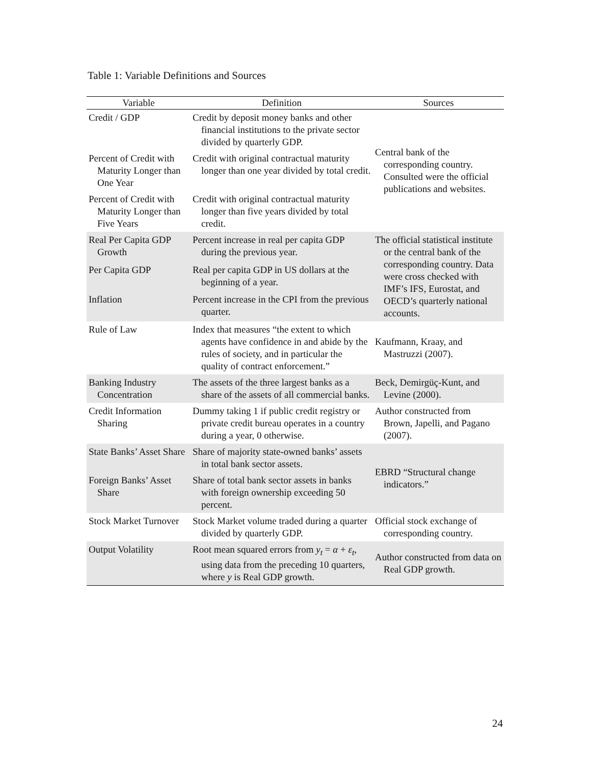Table 1: Variable Definitions and Sources
| Variable | Definition | Sources |
| --- | --- | --- |
| Credit / GDP | Credit by deposit money banks and other financial institutions to the private sector divided by quarterly GDP. | Central bank of the corresponding country. Consulted were the official publications and websites. |
| Percent of Credit with Maturity Longer than One Year | Credit with original contractual maturity longer than one year divided by total credit. | |
| Percent of Credit with Maturity Longer than Five Years | Credit with original contractual maturity longer than five years divided by total credit. | |
| Real Per Capita GDP Growth | Percent increase in real per capita GDP during the previous year. | The official statistical institute or the central bank of the corresponding country. Data were cross checked with IMF’s IFS, Eurostat, and OECD’s quarterly national accounts. |
| Per Capita GDP | Real per capita GDP in US dollars at the beginning of a year. | |
| Inflation | Percent increase in the CPI from the previous quarter. | |
| Rule of Law | Index that measures “the extent to which agents have confidence in and abide by the rules of society, and in particular the quality of contract enforcement.” | Kaufmann, Kraay, and Mastruzzi (2007). |
| Banking Industry Concentration | The assets of the three largest banks as a share of the assets of all commercial banks. | Beck, Demirgüç-Kunt, and Levine (2000). |
| Credit Information Sharing | Dummy taking 1 if public credit registry or private credit bureau operates in a country during a year, 0 otherwise. | Author constructed from Brown, Japelli, and Pagano (2007). |
| State Banks’ Asset Share | Share of majority state-owned banks’ assets in total bank sector assets. | EBRD “Structural change indicators.” |
| Foreign Banks’ Asset Share | Share of total bank sector assets in banks with foreign ownership exceeding 50 percent. | |
| Stock Market Turnover | Stock Market volume traded during a quarter divided by quarterly GDP. | Official stock exchange of corresponding country. |
| Output Volatility | Root mean squared errors from y<sub>t</sub> = α + ε<sub>t</sub> , using data from the preceding 10 quarters, where y is Real GDP growth. | Author constructed from data on Real GDP growth. |
24